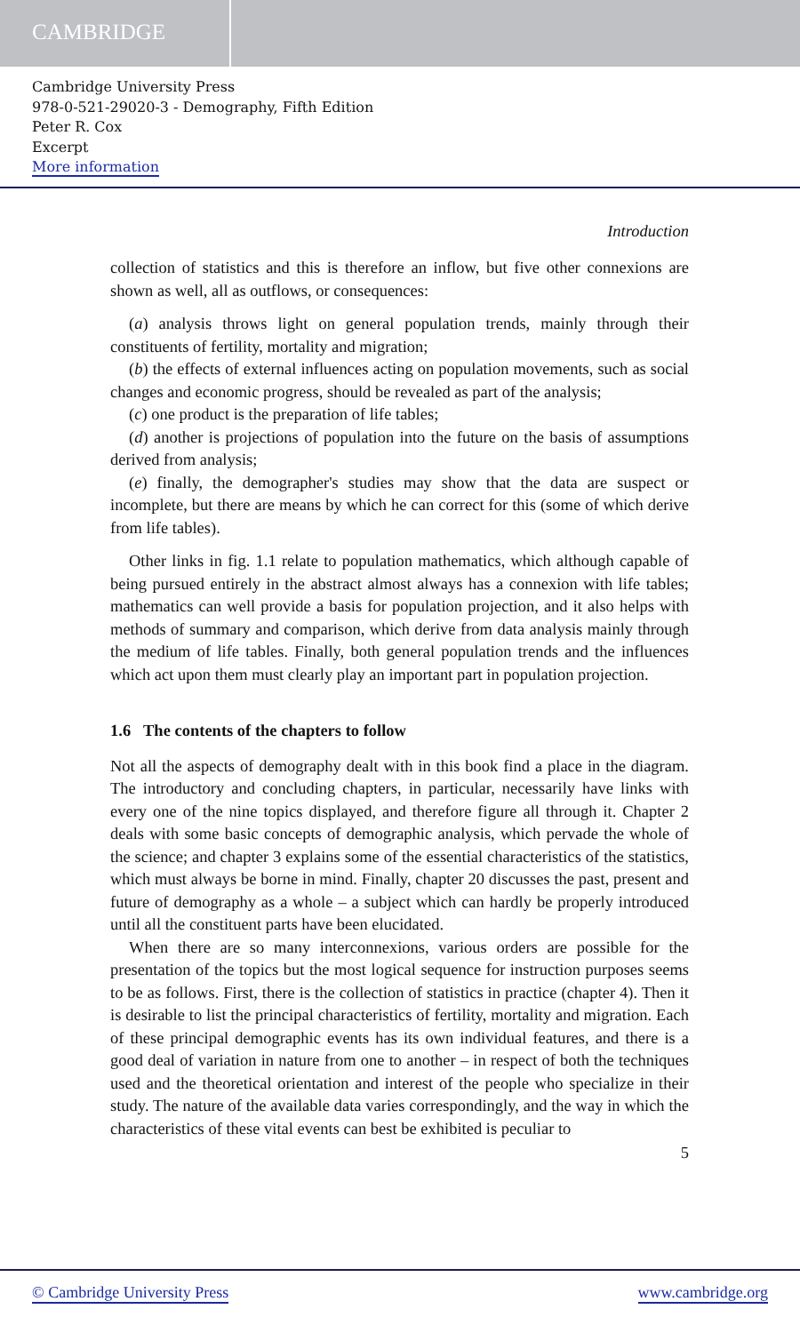CAMBRIDGE
Cambridge University Press
978-0-521-29020-3 - Demography, Fifth Edition
Peter R. Cox
Excerpt
More information
Introduction
collection of statistics and this is therefore an inflow, but five other connexions are shown as well, all as outflows, or consequences:
(a) analysis throws light on general population trends, mainly through their constituents of fertility, mortality and migration;
(b) the effects of external influences acting on population movements, such as social changes and economic progress, should be revealed as part of the analysis;
(c) one product is the preparation of life tables;
(d) another is projections of population into the future on the basis of assumptions derived from analysis;
(e) finally, the demographer's studies may show that the data are suspect or incomplete, but there are means by which he can correct for this (some of which derive from life tables).
Other links in fig. 1.1 relate to population mathematics, which although capable of being pursued entirely in the abstract almost always has a connexion with life tables; mathematics can well provide a basis for population projection, and it also helps with methods of summary and comparison, which derive from data analysis mainly through the medium of life tables. Finally, both general population trends and the influences which act upon them must clearly play an important part in population projection.
1.6 The contents of the chapters to follow
Not all the aspects of demography dealt with in this book find a place in the diagram. The introductory and concluding chapters, in particular, necessarily have links with every one of the nine topics displayed, and therefore figure all through it. Chapter 2 deals with some basic concepts of demographic analysis, which pervade the whole of the science; and chapter 3 explains some of the essential characteristics of the statistics, which must always be borne in mind. Finally, chapter 20 discusses the past, present and future of demography as a whole – a subject which can hardly be properly introduced until all the constituent parts have been elucidated.
When there are so many interconnexions, various orders are possible for the presentation of the topics but the most logical sequence for instruction purposes seems to be as follows. First, there is the collection of statistics in practice (chapter 4). Then it is desirable to list the principal characteristics of fertility, mortality and migration. Each of these principal demographic events has its own individual features, and there is a good deal of variation in nature from one to another – in respect of both the techniques used and the theoretical orientation and interest of the people who specialize in their study. The nature of the available data varies correspondingly, and the way in which the characteristics of these vital events can best be exhibited is peculiar to
5
© Cambridge University Press www.cambridge.org